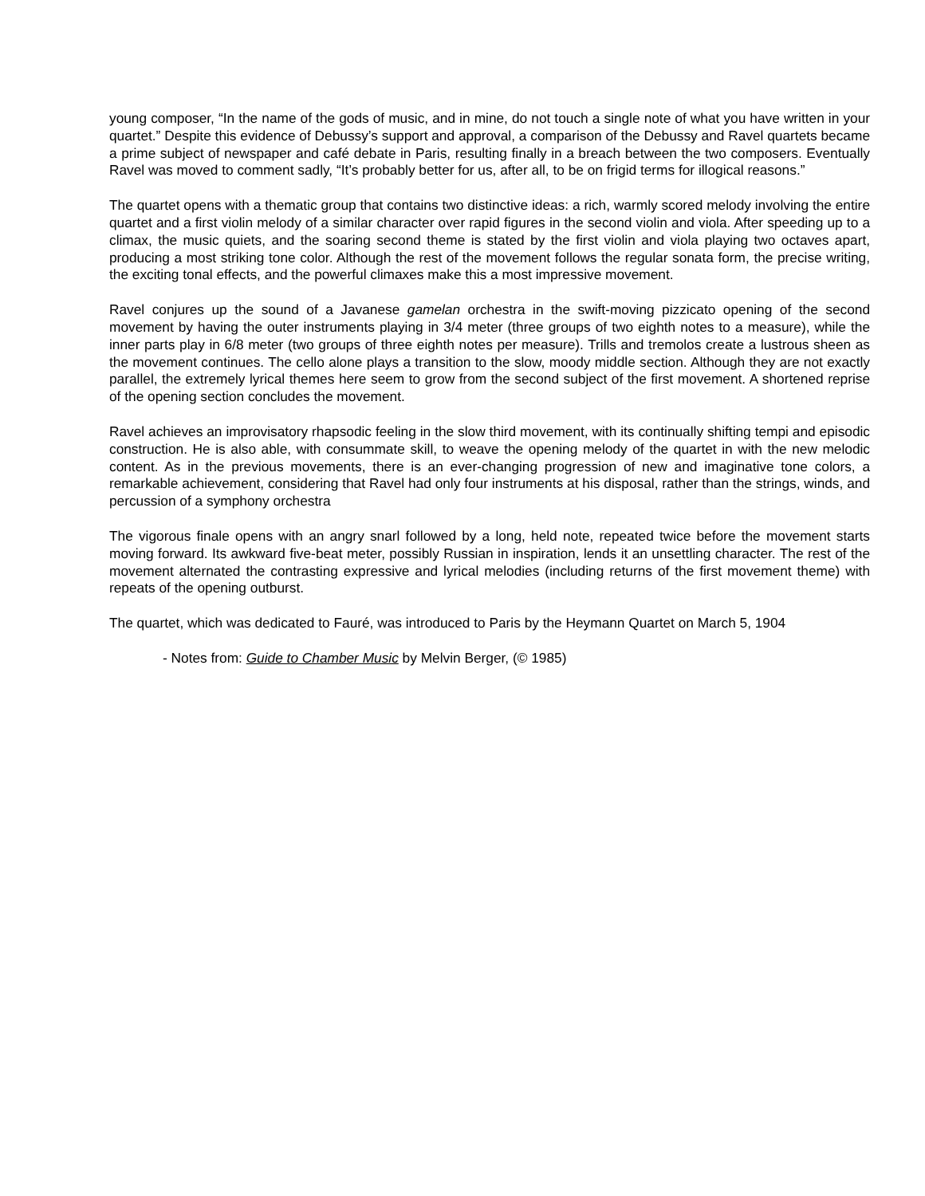young composer, “In the name of the gods of music, and in mine, do not touch a single note of what you have written in your quartet.” Despite this evidence of Debussy’s support and approval, a comparison of the Debussy and Ravel quartets became a prime subject of newspaper and café debate in Paris, resulting finally in a breach between the two composers. Eventually Ravel was moved to comment sadly, “It’s probably better for us, after all, to be on frigid terms for illogical reasons.”
The quartet opens with a thematic group that contains two distinctive ideas: a rich, warmly scored melody involving the entire quartet and a first violin melody of a similar character over rapid figures in the second violin and viola. After speeding up to a climax, the music quiets, and the soaring second theme is stated by the first violin and viola playing two octaves apart, producing a most striking tone color. Although the rest of the movement follows the regular sonata form, the precise writing, the exciting tonal effects, and the powerful climaxes make this a most impressive movement.
Ravel conjures up the sound of a Javanese gamelan orchestra in the swift-moving pizzicato opening of the second movement by having the outer instruments playing in 3/4 meter (three groups of two eighth notes to a measure), while the inner parts play in 6/8 meter (two groups of three eighth notes per measure). Trills and tremolos create a lustrous sheen as the movement continues. The cello alone plays a transition to the slow, moody middle section. Although they are not exactly parallel, the extremely lyrical themes here seem to grow from the second subject of the first movement. A shortened reprise of the opening section concludes the movement.
Ravel achieves an improvisatory rhapsodic feeling in the slow third movement, with its continually shifting tempi and episodic construction. He is also able, with consummate skill, to weave the opening melody of the quartet in with the new melodic content. As in the previous movements, there is an ever-changing progression of new and imaginative tone colors, a remarkable achievement, considering that Ravel had only four instruments at his disposal, rather than the strings, winds, and percussion of a symphony orchestra
The vigorous finale opens with an angry snarl followed by a long, held note, repeated twice before the movement starts moving forward. Its awkward five-beat meter, possibly Russian in inspiration, lends it an unsettling character. The rest of the movement alternated the contrasting expressive and lyrical melodies (including returns of the first movement theme) with repeats of the opening outburst.
The quartet, which was dedicated to Fauré, was introduced to Paris by the Heymann Quartet on March 5, 1904
- Notes from: Guide to Chamber Music by Melvin Berger, (© 1985)